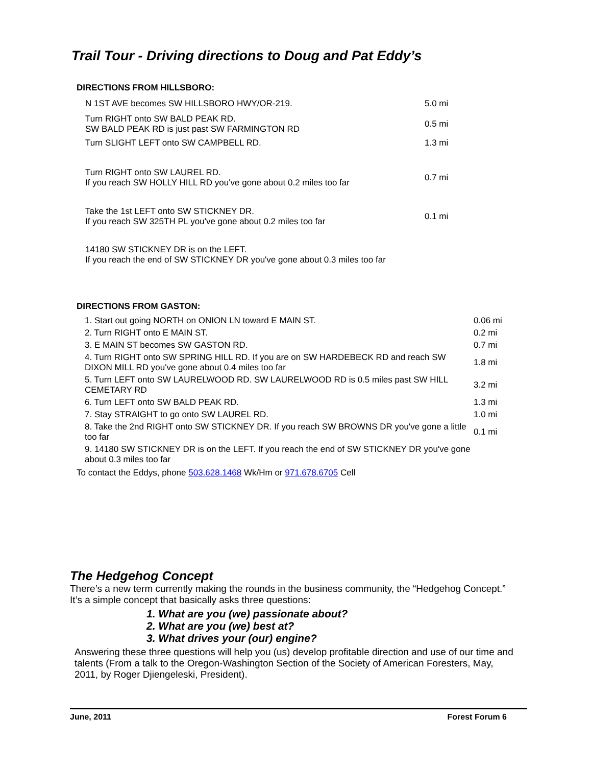Trail Tour - Driving directions to Doug and Pat Eddy’s
DIRECTIONS FROM HILLSBORO:
| N 1ST AVE becomes SW HILLSBORO HWY/OR-219. | 5.0 mi |
| Turn RIGHT onto SW BALD PEAK RD. SW BALD PEAK RD is just past SW FARMINGTON RD | 0.5 mi |
| Turn SLIGHT LEFT onto SW CAMPBELL RD. | 1.3 mi |
| Turn RIGHT onto SW LAUREL RD. If you reach SW HOLLY HILL RD you've gone about 0.2 miles too far | 0.7 mi |
| Take the 1st LEFT onto SW STICKNEY DR. If you reach SW 325TH PL you've gone about 0.2 miles too far | 0.1 mi |
| 14180 SW STICKNEY DR is on the LEFT. If you reach the end of SW STICKNEY DR you've gone about 0.3 miles too far | |
DIRECTIONS FROM GASTON:
| 1. Start out going NORTH on ONION LN toward E MAIN ST. | 0.06 mi |
| 2. Turn RIGHT onto E MAIN ST. | 0.2 mi |
| 3. E MAIN ST becomes SW GASTON RD. | 0.7 mi |
| 4. Turn RIGHT onto SW SPRING HILL RD. If you are on SW HARDEBECK RD and reach SW DIXON MILL RD you've gone about 0.4 miles too far | 1.8 mi |
| 5. Turn LEFT onto SW LAURELWOOD RD. SW LAURELWOOD RD is 0.5 miles past SW HILL CEMETARY RD | 3.2 mi |
| 6. Turn LEFT onto SW BALD PEAK RD. | 1.3 mi |
| 7. Stay STRAIGHT to go onto SW LAUREL RD. | 1.0 mi |
| 8. Take the 2nd RIGHT onto SW STICKNEY DR. If you reach SW BROWNS DR you've gone a little too far | 0.1 mi |
| 9. 14180 SW STICKNEY DR is on the LEFT. If you reach the end of SW STICKNEY DR you've gone about 0.3 miles too far | |
To contact the Eddys, phone 503.628.1468 Wk/Hm or 971.678.6705 Cell
The Hedgehog Concept
There’s a new term currently making the rounds in the business community, the “Hedgehog Concept.” It’s a simple concept that basically asks three questions:
1. What are you (we) passionate about?
2. What are you (we) best at?
3. What drives your (our) engine?
Answering these three questions will help you (us) develop profitable direction and use of our time and talents (From a talk to the Oregon-Washington Section of the Society of American Foresters, May, 2011, by Roger Djiengeleski, President).
June, 2011 Forest Forum 6